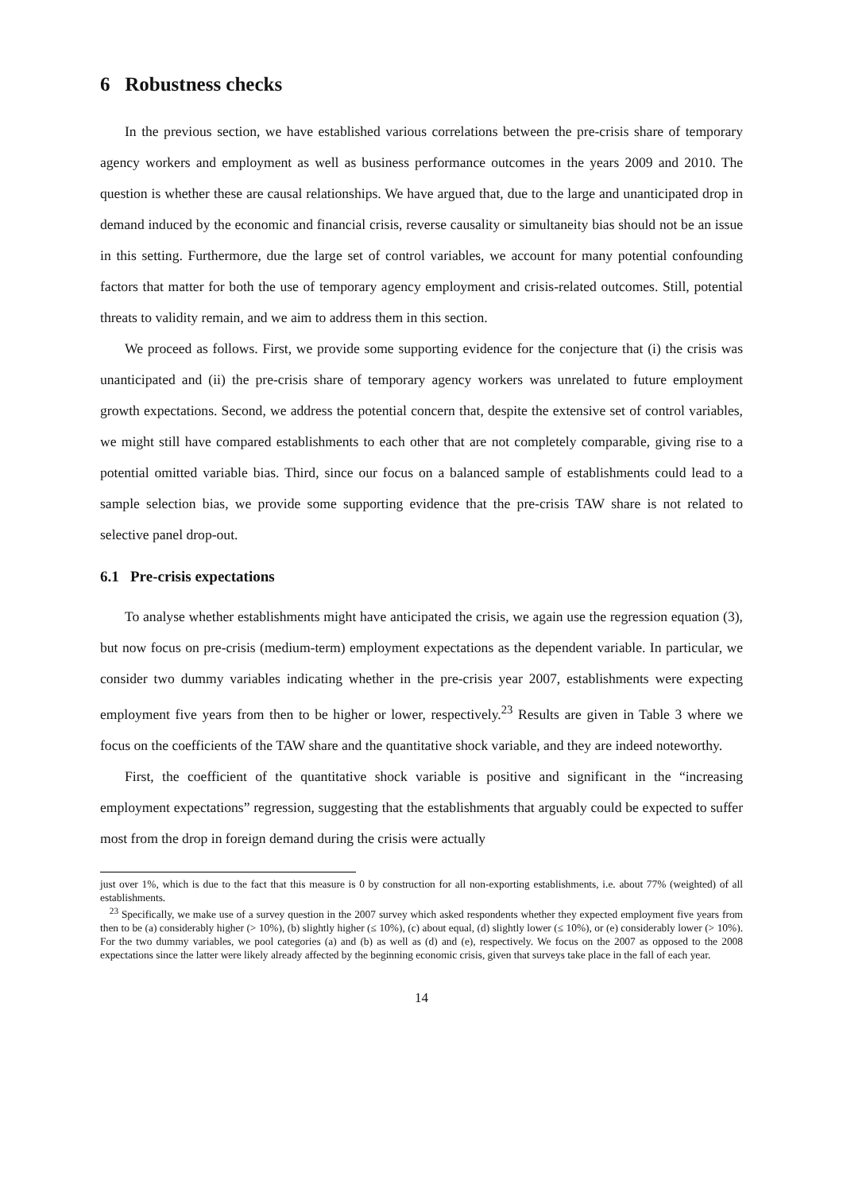6 Robustness checks
In the previous section, we have established various correlations between the pre-crisis share of temporary agency workers and employment as well as business performance outcomes in the years 2009 and 2010. The question is whether these are causal relationships. We have argued that, due to the large and unanticipated drop in demand induced by the economic and financial crisis, reverse causality or simultaneity bias should not be an issue in this setting. Furthermore, due the large set of control variables, we account for many potential confounding factors that matter for both the use of temporary agency employment and crisis-related outcomes. Still, potential threats to validity remain, and we aim to address them in this section.
We proceed as follows. First, we provide some supporting evidence for the conjecture that (i) the crisis was unanticipated and (ii) the pre-crisis share of temporary agency workers was unrelated to future employment growth expectations. Second, we address the potential concern that, despite the extensive set of control variables, we might still have compared establishments to each other that are not completely comparable, giving rise to a potential omitted variable bias. Third, since our focus on a balanced sample of establishments could lead to a sample selection bias, we provide some supporting evidence that the pre-crisis TAW share is not related to selective panel drop-out.
6.1 Pre-crisis expectations
To analyse whether establishments might have anticipated the crisis, we again use the regression equation (3), but now focus on pre-crisis (medium-term) employment expectations as the dependent variable. In particular, we consider two dummy variables indicating whether in the pre-crisis year 2007, establishments were expecting employment five years from then to be higher or lower, respectively.<sup>23</sup> Results are given in Table 3 where we focus on the coefficients of the TAW share and the quantitative shock variable, and they are indeed noteworthy.
First, the coefficient of the quantitative shock variable is positive and significant in the “increasing employment expectations” regression, suggesting that the establishments that arguably could be expected to suffer most from the drop in foreign demand during the crisis were actually
just over 1%, which is due to the fact that this measure is 0 by construction for all non-exporting establishments, i.e. about 77% (weighted) of all establishments.
<sup>23</sup> Specifically, we make use of a survey question in the 2007 survey which asked respondents whether they expected employment five years from then to be (a) considerably higher (> 10%), (b) slightly higher (≤ 10%), (c) about equal, (d) slightly lower (≤ 10%), or (e) considerably lower (> 10%). For the two dummy variables, we pool categories (a) and (b) as well as (d) and (e), respectively. We focus on the 2007 as opposed to the 2008 expectations since the latter were likely already affected by the beginning economic crisis, given that surveys take place in the fall of each year.
14